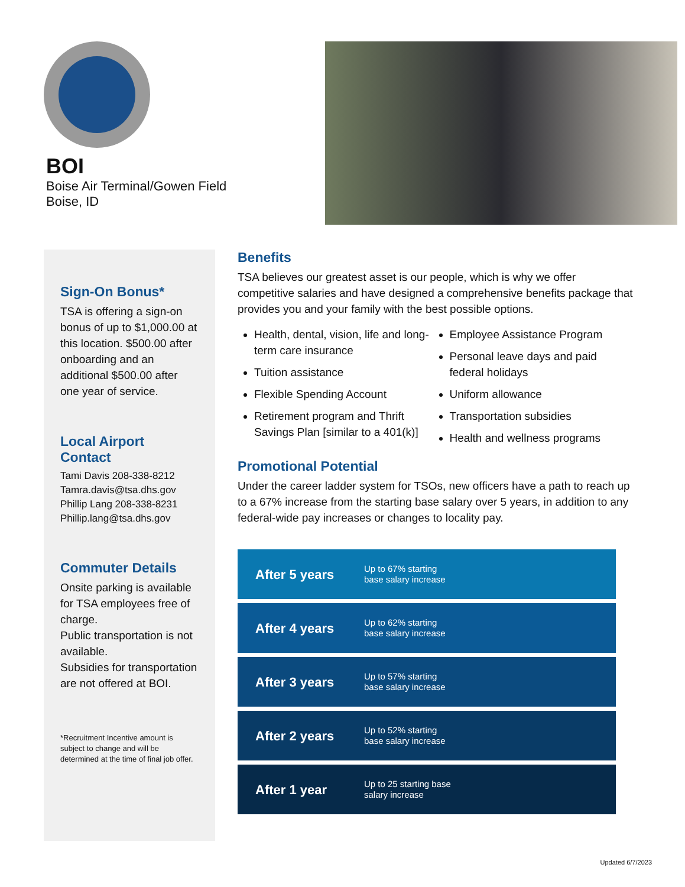BOI
Boise Air Terminal/Gowen Field
Boise, ID
Sign-On Bonus*
TSA is offering a sign-on bonus of up to $1,000.00 at this location. $500.00 after onboarding and an additional $500.00 after one year of service.
Local Airport Contact
Tami Davis 208-338-8212
Tamra.davis@tsa.dhs.gov
Phillip Lang 208-338-8231
Phillip.lang@tsa.dhs.gov
Commuter Details
Onsite parking is available for TSA employees free of charge.
Public transportation is not available.
Subsidies for transportation are not offered at BOI.
*Recruitment Incentive amount is subject to change and will be determined at the time of final job offer.
Benefits
TSA believes our greatest asset is our people, which is why we offer competitive salaries and have designed a comprehensive benefits package that provides you and your family with the best possible options.
Health, dental, vision, life and long-term care insurance
Tuition assistance
Flexible Spending Account
Retirement program and Thrift Savings Plan [similar to a 401(k)]
Employee Assistance Program
Personal leave days and paid federal holidays
Uniform allowance
Transportation subsidies
Health and wellness programs
Promotional Potential
Under the career ladder system for TSOs, new officers have a path to reach up to a 67% increase from the starting base salary over 5 years, in addition to any federal-wide pay increases or changes to locality pay.
After 5 years Up to 67% starting
base salary increase
After 4 years Up to 62% starting
base salary increase
After 3 years Up to 57% starting
base salary increase
After 2 years Up to 52% starting
base salary increase
After 1 year Up to 25 starting base
salary increase
Updated 6/7/2023